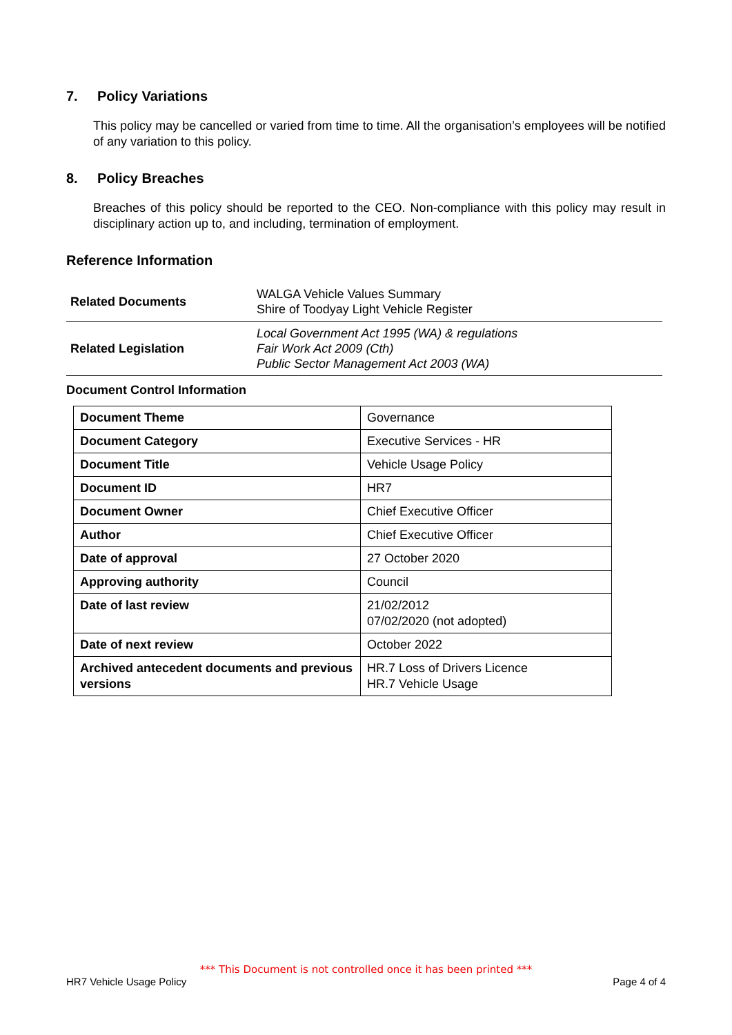7. Policy Variations
This policy may be cancelled or varied from time to time. All the organisation’s employees will be notified of any variation to this policy.
8. Policy Breaches
Breaches of this policy should be reported to the CEO. Non-compliance with this policy may result in disciplinary action up to, and including, termination of employment.
Reference Information
| Related Documents | WALGA Vehicle Values Summary Shire of Toodyay Light Vehicle Register |
| Related Legislation | Local Government Act 1995 (WA) & regulations Fair Work Act 2009 (Cth) Public Sector Management Act 2003 (WA) |
Document Control Information
| Document Theme | Governance |
| Document Category | Executive Services - HR |
| Document Title | Vehicle Usage Policy |
| Document ID | HR7 |
| Document Owner | Chief Executive Officer |
| Author | Chief Executive Officer |
| Date of approval | 27 October 2020 |
| Approving authority | Council |
| Date of last review | 21/02/2012 07/02/2020 (not adopted) |
| Date of next review | October 2022 |
| Archived antecedent documents and previous versions | HR.7 Loss of Drivers Licence HR.7 Vehicle Usage |
*** This Document is not controlled once it has been printed ***
HR7 Vehicle Usage Policy Page 4 of 4